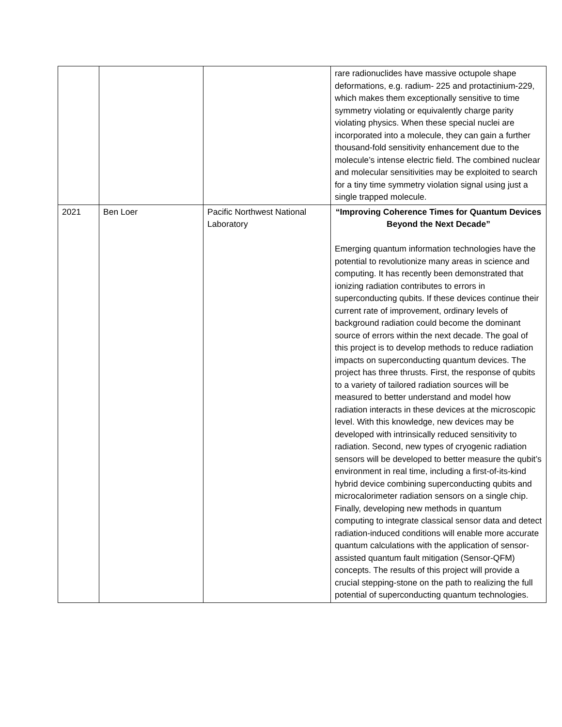| | | | rare radionuclides have massive octupole shape deformations, e.g. radium- 225 and protactinium-229, which makes them exceptionally sensitive to time symmetry violating or equivalently charge parity violating physics. When these special nuclei are incorporated into a molecule, they can gain a further thousand-fold sensitivity enhancement due to the molecule’s intense electric field. The combined nuclear and molecular sensitivities may be exploited to search for a tiny time symmetry violation signal using just a single trapped molecule. |
| 2021 | Ben Loer | Pacific Northwest National Laboratory | “Improving Coherence Times for Quantum Devices Beyond the Next Decade” Emerging quantum information technologies have the potential to revolutionize many areas in science and computing. It has recently been demonstrated that ionizing radiation contributes to errors in superconducting qubits. If these devices continue their current rate of improvement, ordinary levels of background radiation could become the dominant source of errors within the next decade. The goal of this project is to develop methods to reduce radiation impacts on superconducting quantum devices. The project has three thrusts. First, the response of qubits to a variety of tailored radiation sources will be measured to better understand and model how radiation interacts in these devices at the microscopic level. With this knowledge, new devices may be developed with intrinsically reduced sensitivity to radiation. Second, new types of cryogenic radiation sensors will be developed to better measure the qubit’s environment in real time, including a first-of-its-kind hybrid device combining superconducting qubits and microcalorimeter radiation sensors on a single chip. Finally, developing new methods in quantum computing to integrate classical sensor data and detect radiation-induced conditions will enable more accurate quantum calculations with the application of sensor-assisted quantum fault mitigation (Sensor-QFM) concepts. The results of this project will provide a crucial stepping-stone on the path to realizing the full potential of superconducting quantum technologies. |